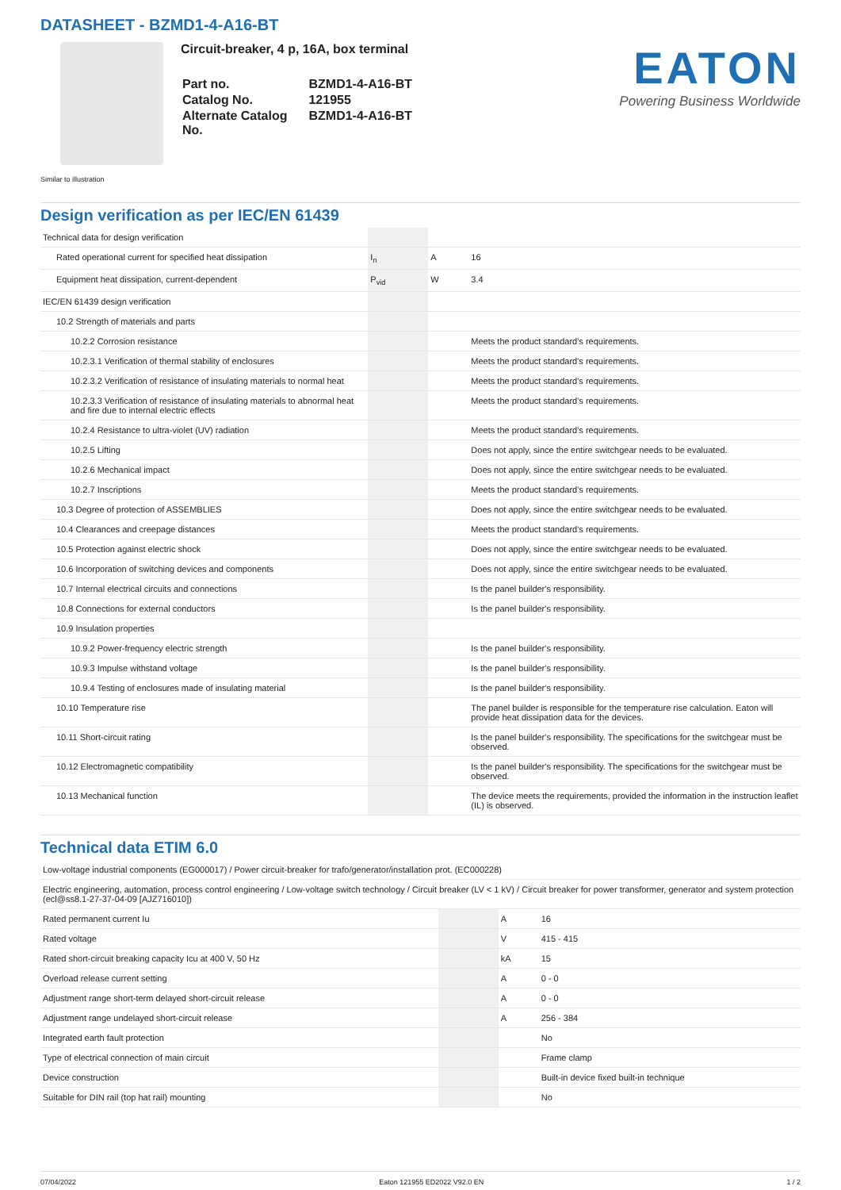DATASHEET - BZMD1-4-A16-BT
Circuit-breaker, 4 p, 16A, box terminal
| Part no. | BZMD1-4-A16-BT |
| Catalog No. | 121955 |
| Alternate Catalog No. | BZMD1-4-A16-BT |
EATON
Powering Business Worldwide
Similar to illustration
Design verification as per IEC/EN 61439
| Technical data for design verification | | | |
| Rated operational current for specified heat dissipation | I<sub>n</sub> | A | 16 |
| Equipment heat dissipation, current-dependent | P<sub>vid</sub> | W | 3.4 |
| IEC/EN 61439 design verification | | | |
| 10.2 Strength of materials and parts | | | |
| 10.2.2 Corrosion resistance | | | Meets the product standard's requirements. |
| 10.2.3.1 Verification of thermal stability of enclosures | | | Meets the product standard's requirements. |
| 10.2.3.2 Verification of resistance of insulating materials to normal heat | | | Meets the product standard's requirements. |
| 10.2.3.3 Verification of resistance of insulating materials to abnormal heat and fire due to internal electric effects | | | Meets the product standard's requirements. |
| 10.2.4 Resistance to ultra-violet (UV) radiation | | | Meets the product standard's requirements. |
| 10.2.5 Lifting | | | Does not apply, since the entire switchgear needs to be evaluated. |
| 10.2.6 Mechanical impact | | | Does not apply, since the entire switchgear needs to be evaluated. |
| 10.2.7 Inscriptions | | | Meets the product standard's requirements. |
| 10.3 Degree of protection of ASSEMBLIES | | | Does not apply, since the entire switchgear needs to be evaluated. |
| 10.4 Clearances and creepage distances | | | Meets the product standard's requirements. |
| 10.5 Protection against electric shock | | | Does not apply, since the entire switchgear needs to be evaluated. |
| 10.6 Incorporation of switching devices and components | | | Does not apply, since the entire switchgear needs to be evaluated. |
| 10.7 Internal electrical circuits and connections | | | Is the panel builder's responsibility. |
| 10.8 Connections for external conductors | | | Is the panel builder's responsibility. |
| 10.9 Insulation properties | | | |
| 10.9.2 Power-frequency electric strength | | | Is the panel builder's responsibility. |
| 10.9.3 Impulse withstand voltage | | | Is the panel builder's responsibility. |
| 10.9.4 Testing of enclosures made of insulating material | | | Is the panel builder's responsibility. |
| 10.10 Temperature rise | | | The panel builder is responsible for the temperature rise calculation. Eaton will provide heat dissipation data for the devices. |
| 10.11 Short-circuit rating | | | Is the panel builder's responsibility. The specifications for the switchgear must be observed. |
| 10.12 Electromagnetic compatibility | | | Is the panel builder's responsibility. The specifications for the switchgear must be observed. |
| 10.13 Mechanical function | | | The device meets the requirements, provided the information in the instruction leaflet (IL) is observed. |
Technical data ETIM 6.0
| Low-voltage industrial components (EG000017) / Power circuit-breaker for trafo/generator/installation prot. (EC000228) | | | |
| Electric engineering, automation, process control engineering / Low-voltage switch technology / Circuit breaker (LV < 1 kV) / Circuit breaker for power transformer, generator and system protection (ecl@ss8.1-27-37-04-09 [AJZ716010]) | | | |
| Rated permanent current Iu | | A | 16 |
| Rated voltage | | V | 415 - 415 |
| Rated short-circuit breaking capacity Icu at 400 V, 50 Hz | | kA | 15 |
| Overload release current setting | | A | 0 - 0 |
| Adjustment range short-term delayed short-circuit release | | A | 0 - 0 |
| Adjustment range undelayed short-circuit release | | A | 256 - 384 |
| Integrated earth fault protection | | | No |
| Type of electrical connection of main circuit | | | Frame clamp |
| Device construction | | | Built-in device fixed built-in technique |
| Suitable for DIN rail (top hat rail) mounting | | | No |
07/04/2022 Eaton 121955 ED2022 V92.0 EN 1 / 2